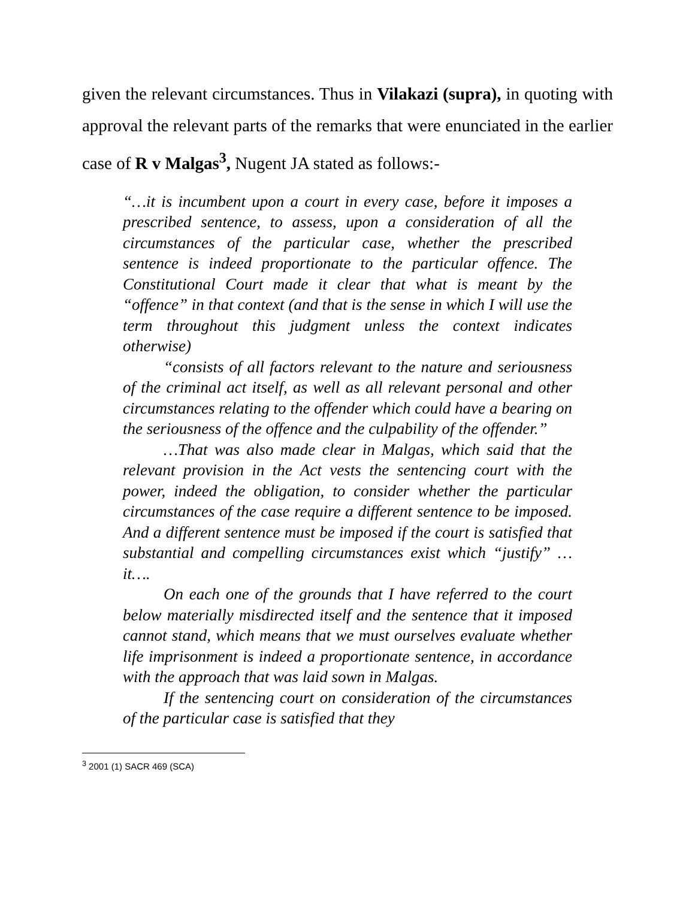given the relevant circumstances. Thus in Vilakazi (supra), in quoting with approval the relevant parts of the remarks that were enunciated in the earlier case of R v Malgas<sup>3</sup>, Nugent JA stated as follows:-
“…it is incumbent upon a court in every case, before it imposes a prescribed sentence, to assess, upon a consideration of all the circumstances of the particular case, whether the prescribed sentence is indeed proportionate to the particular offence. The Constitutional Court made it clear that what is meant by the “offence” in that context (and that is the sense in which I will use the term throughout this judgment unless the context indicates otherwise)
“consists of all factors relevant to the nature and seriousness of the criminal act itself, as well as all relevant personal and other circumstances relating to the offender which could have a bearing on the seriousness of the offence and the culpability of the offender.”
…That was also made clear in Malgas, which said that the relevant provision in the Act vests the sentencing court with the power, indeed the obligation, to consider whether the particular circumstances of the case require a different sentence to be imposed. And a different sentence must be imposed if the court is satisfied that substantial and compelling circumstances exist which “justify” … it….
On each one of the grounds that I have referred to the court below materially misdirected itself and the sentence that it imposed cannot stand, which means that we must ourselves evaluate whether life imprisonment is indeed a proportionate sentence, in accordance with the approach that was laid sown in Malgas.
If the sentencing court on consideration of the circumstances of the particular case is satisfied that they
<sup>3</sup> 2001 (1) SACR 469 (SCA)